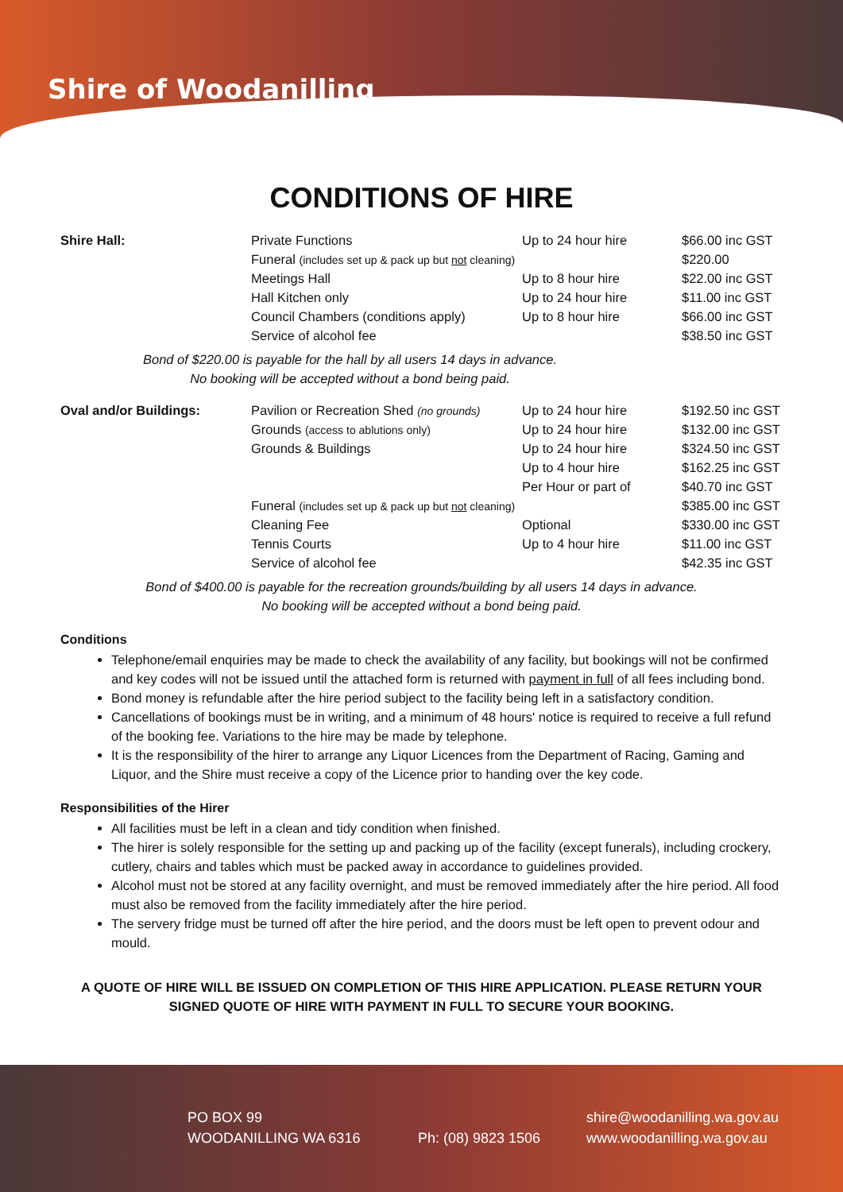Shire of Woodanilling
CONDITIONS OF HIRE
| Shire Hall: | Private Functions | Up to 24 hour hire | $66.00 inc GST |
| | Funeral (includes set up & pack up but not cleaning) | | $220.00 |
| | Meetings Hall | Up to 8 hour hire | $22.00 inc GST |
| | Hall Kitchen only | Up to 24 hour hire | $11.00 inc GST |
| | Council Chambers (conditions apply) | Up to 8 hour hire | $66.00 inc GST |
| | Service of alcohol fee | | $38.50 inc GST |
Bond of $220.00 is payable for the hall by all users 14 days in advance.
No booking will be accepted without a bond being paid.
| Oval and/or Buildings: | Pavilion or Recreation Shed (no grounds) | Up to 24 hour hire | $192.50 inc GST |
| | Grounds (access to ablutions only) | Up to 24 hour hire | $132.00 inc GST |
| | Grounds & Buildings | Up to 24 hour hire | $324.50 inc GST |
| | | Up to 4 hour hire | $162.25 inc GST |
| | | Per Hour or part of | $40.70 inc GST |
| | Funeral (includes set up & pack up but not cleaning) | | $385.00 inc GST |
| | Cleaning Fee | Optional | $330.00 inc GST |
| | Tennis Courts | Up to 4 hour hire | $11.00 inc GST |
| | Service of alcohol fee | | $42.35 inc GST |
Bond of $400.00 is payable for the recreation grounds/building by all users 14 days in advance.
No booking will be accepted without a bond being paid.
Conditions
Telephone/email enquiries may be made to check the availability of any facility, but bookings will not be confirmed and key codes will not be issued until the attached form is returned with payment in full of all fees including bond.
Bond money is refundable after the hire period subject to the facility being left in a satisfactory condition.
Cancellations of bookings must be in writing, and a minimum of 48 hours' notice is required to receive a full refund of the booking fee. Variations to the hire may be made by telephone.
It is the responsibility of the hirer to arrange any Liquor Licences from the Department of Racing, Gaming and Liquor, and the Shire must receive a copy of the Licence prior to handing over the key code.
Responsibilities of the Hirer
All facilities must be left in a clean and tidy condition when finished.
The hirer is solely responsible for the setting up and packing up of the facility (except funerals), including crockery, cutlery, chairs and tables which must be packed away in accordance to guidelines provided.
Alcohol must not be stored at any facility overnight, and must be removed immediately after the hire period. All food must also be removed from the facility immediately after the hire period.
The servery fridge must be turned off after the hire period, and the doors must be left open to prevent odour and mould.
A QUOTE OF HIRE WILL BE ISSUED ON COMPLETION OF THIS HIRE APPLICATION. PLEASE RETURN YOUR SIGNED QUOTE OF HIRE WITH PAYMENT IN FULL TO SECURE YOUR BOOKING.
PO BOX 99
WOODANILLING WA 6316
Ph: (08) 9823 1506
shire@woodanilling.wa.gov.au
www.woodanilling.wa.gov.au